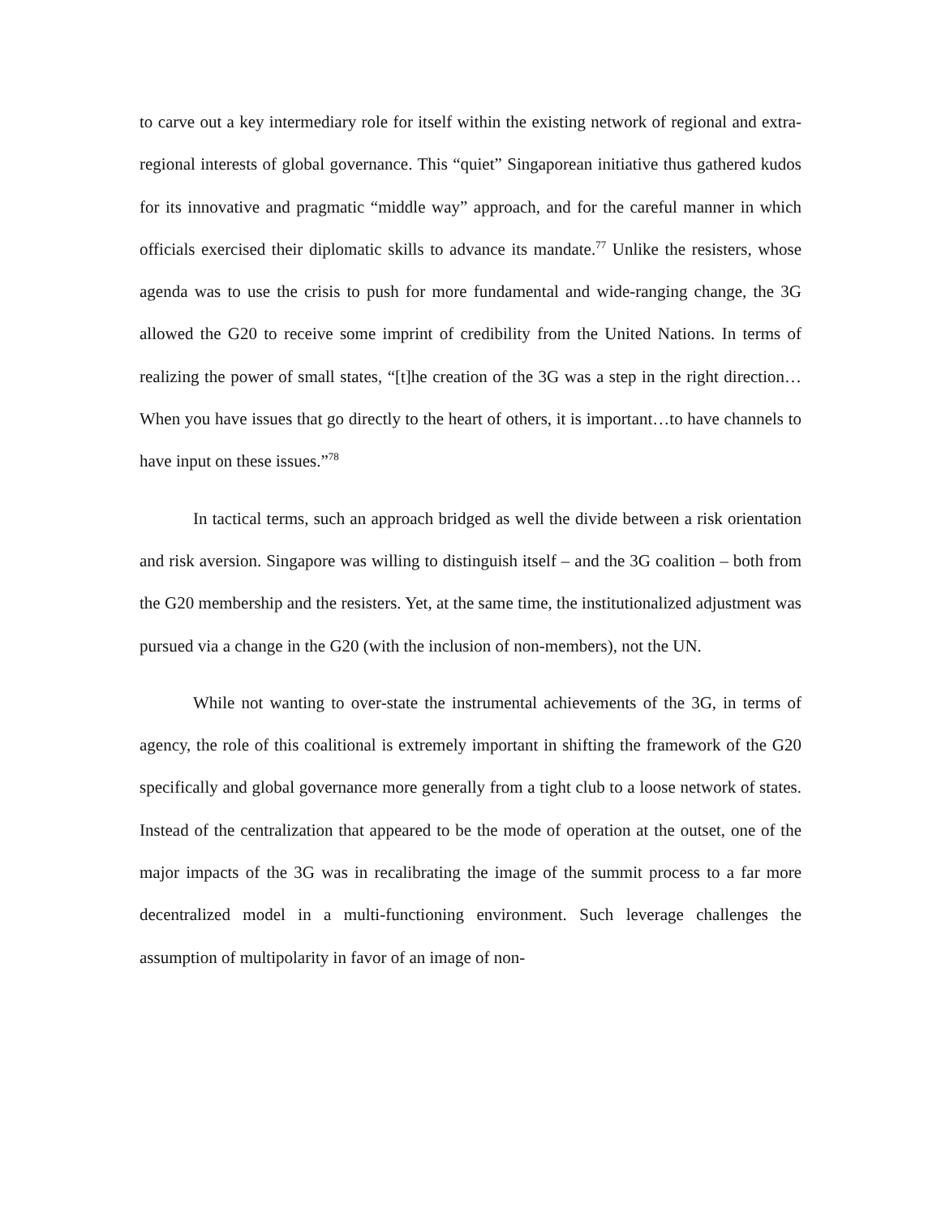to carve out a key intermediary role for itself within the existing network of regional and extra-regional interests of global governance. This “quiet” Singaporean initiative thus gathered kudos for its innovative and pragmatic “middle way” approach, and for the careful manner in which officials exercised their diplomatic skills to advance its mandate.<sup>77</sup> Unlike the resisters, whose agenda was to use the crisis to push for more fundamental and wide-ranging change, the 3G allowed the G20 to receive some imprint of credibility from the United Nations. In terms of realizing the power of small states, “[t]he creation of the 3G was a step in the right direction…When you have issues that go directly to the heart of others, it is important…to have channels to have input on these issues.”<sup>78</sup>
In tactical terms, such an approach bridged as well the divide between a risk orientation and risk aversion. Singapore was willing to distinguish itself – and the 3G coalition – both from the G20 membership and the resisters. Yet, at the same time, the institutionalized adjustment was pursued via a change in the G20 (with the inclusion of non-members), not the UN.
While not wanting to over-state the instrumental achievements of the 3G, in terms of agency, the role of this coalitional is extremely important in shifting the framework of the G20 specifically and global governance more generally from a tight club to a loose network of states. Instead of the centralization that appeared to be the mode of operation at the outset, one of the major impacts of the 3G was in recalibrating the image of the summit process to a far more decentralized model in a multi-functioning environment. Such leverage challenges the assumption of multipolarity in favor of an image of non-